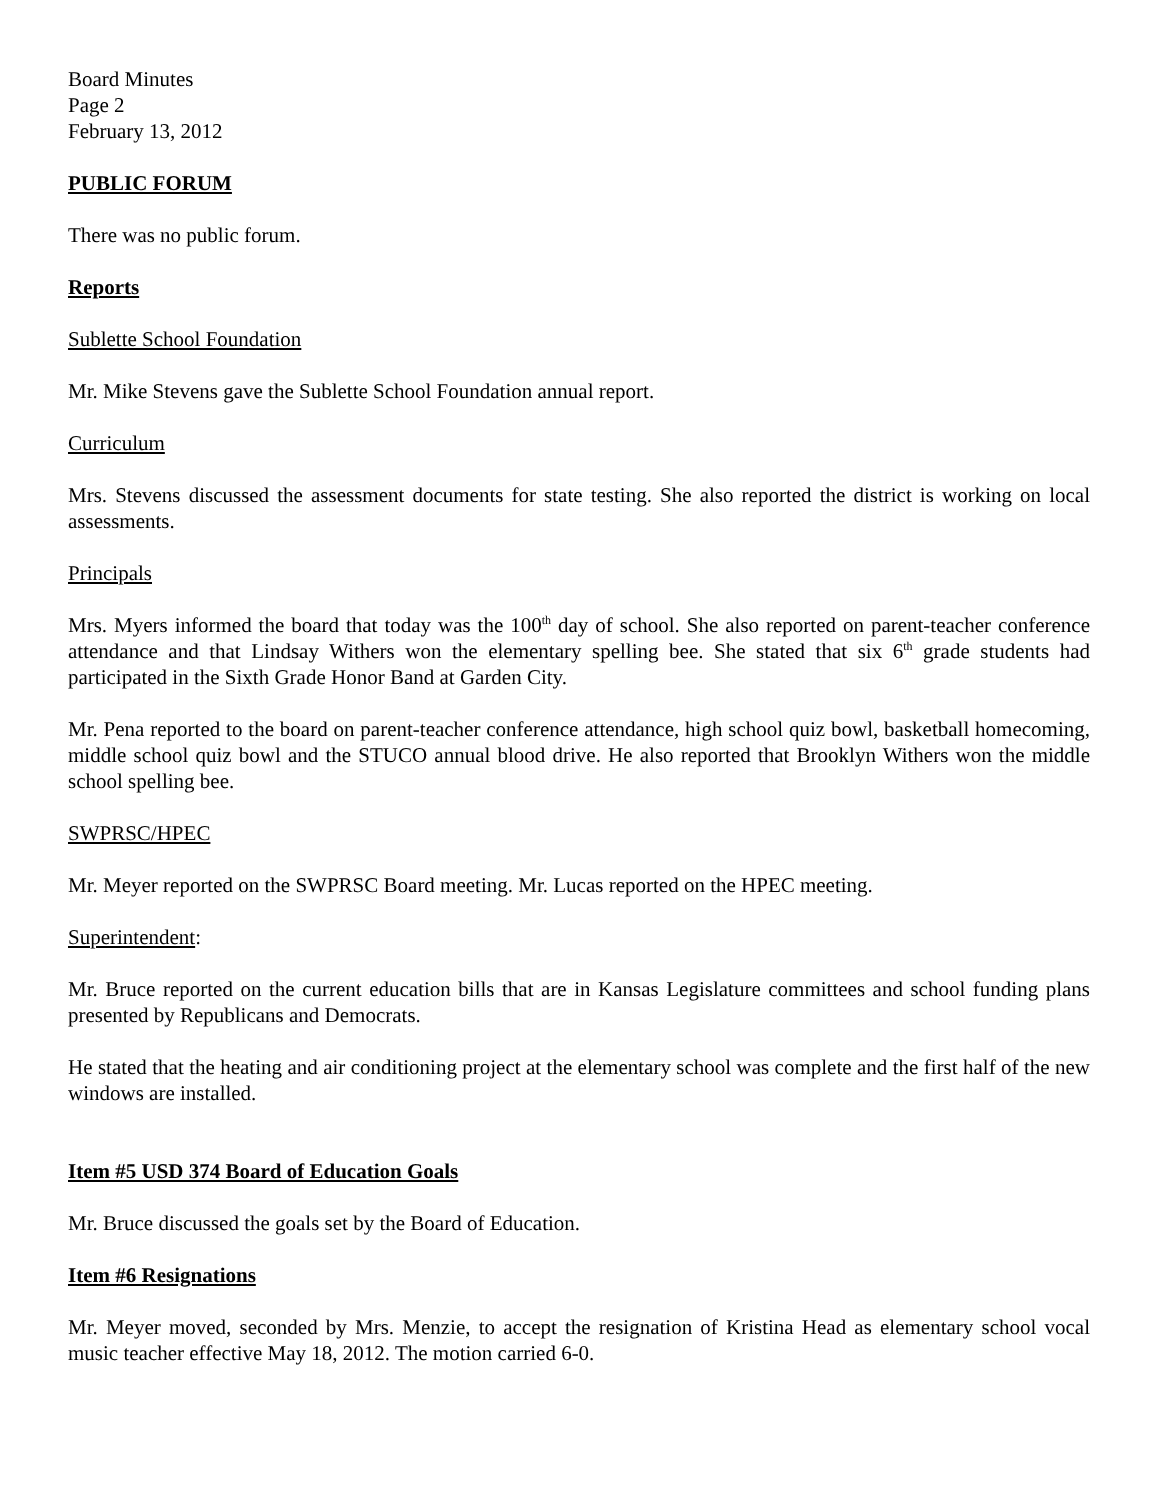Board Minutes
Page 2
February 13, 2012
PUBLIC FORUM
There was no public forum.
Reports
Sublette School Foundation
Mr. Mike Stevens gave the Sublette School Foundation annual report.
Curriculum
Mrs. Stevens discussed the assessment documents for state testing. She also reported the district is working on local assessments.
Principals
Mrs. Myers informed the board that today was the 100<sup>th</sup> day of school. She also reported on parent-teacher conference attendance and that Lindsay Withers won the elementary spelling bee. She stated that six 6<sup>th</sup> grade students had participated in the Sixth Grade Honor Band at Garden City.
Mr. Pena reported to the board on parent-teacher conference attendance, high school quiz bowl, basketball homecoming, middle school quiz bowl and the STUCO annual blood drive. He also reported that Brooklyn Withers won the middle school spelling bee.
SWPRSC/HPEC
Mr. Meyer reported on the SWPRSC Board meeting. Mr. Lucas reported on the HPEC meeting.
Superintendent:
Mr. Bruce reported on the current education bills that are in Kansas Legislature committees and school funding plans presented by Republicans and Democrats.
He stated that the heating and air conditioning project at the elementary school was complete and the first half of the new windows are installed.
Item #5 USD 374 Board of Education Goals
Mr. Bruce discussed the goals set by the Board of Education.
Item #6 Resignations
Mr. Meyer moved, seconded by Mrs. Menzie, to accept the resignation of Kristina Head as elementary school vocal music teacher effective May 18, 2012. The motion carried 6-0.